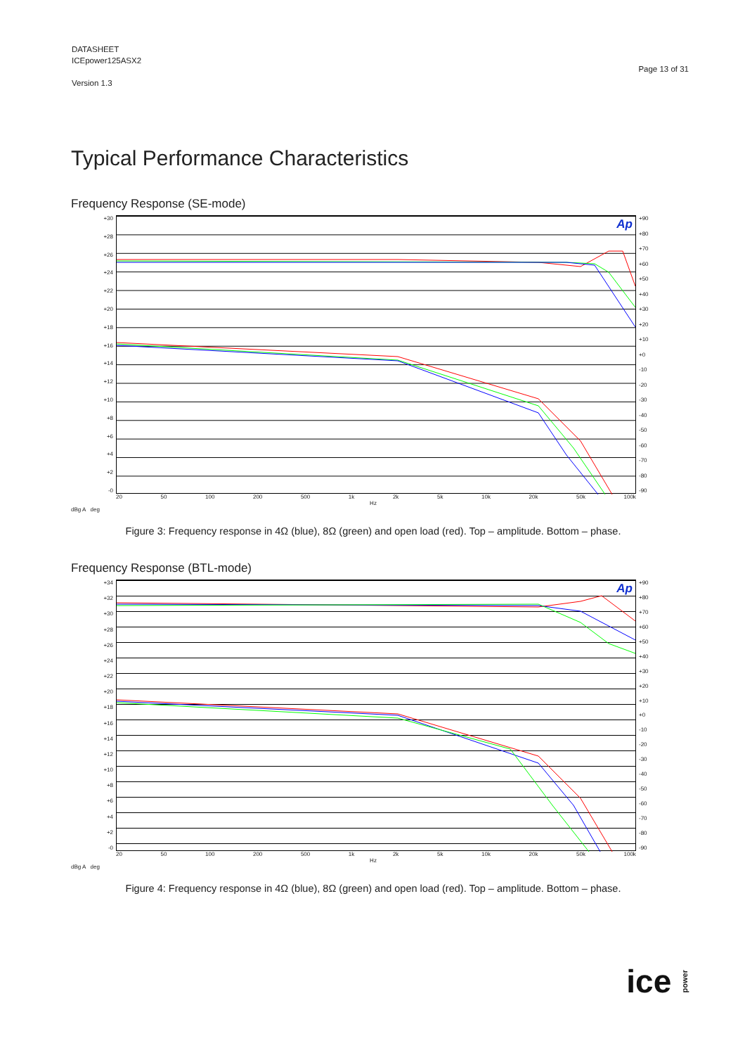DATASHEET
ICEpower125ASX2
Version 1.3
Page 13 of 31
Typical Performance Characteristics
Frequency Response (SE-mode)
+30
+28
+26
+24
+22
+20
+18
+16
+14
+12
+10
+8
+6
+4
+2
-0
Ap
+90
+80
+70
+60
+50
+40
+30
+20
+10
+0
-10
-20
-30
-40
-50
-60
-70
-80
-90
20 50 100 200 500 1k 2k 5k 10k 20k 50k 100k
Hz
dBg A deg
Figure 3: Frequency response in 4Ω (blue), 8Ω (green) and open load (red). Top – amplitude. Bottom – phase.
Frequency Response (BTL-mode)
+34
+32
+30
+28
+26
+24
+22
+20
+18
+16
+14
+12
+10
+8
+6
+4
+2
-0
Ap
+90
+80
+70
+60
+50
+40
+30
+20
+10
+0
-10
-20
-30
-40
-50
-60
-70
-80
-90
20 50 100 200 500 1k 2k 5k 10k 20k 50k 100k
Hz
dBg A deg
Figure 4: Frequency response in 4Ω (blue), 8Ω (green) and open load (red). Top – amplitude. Bottom – phase.
ice power